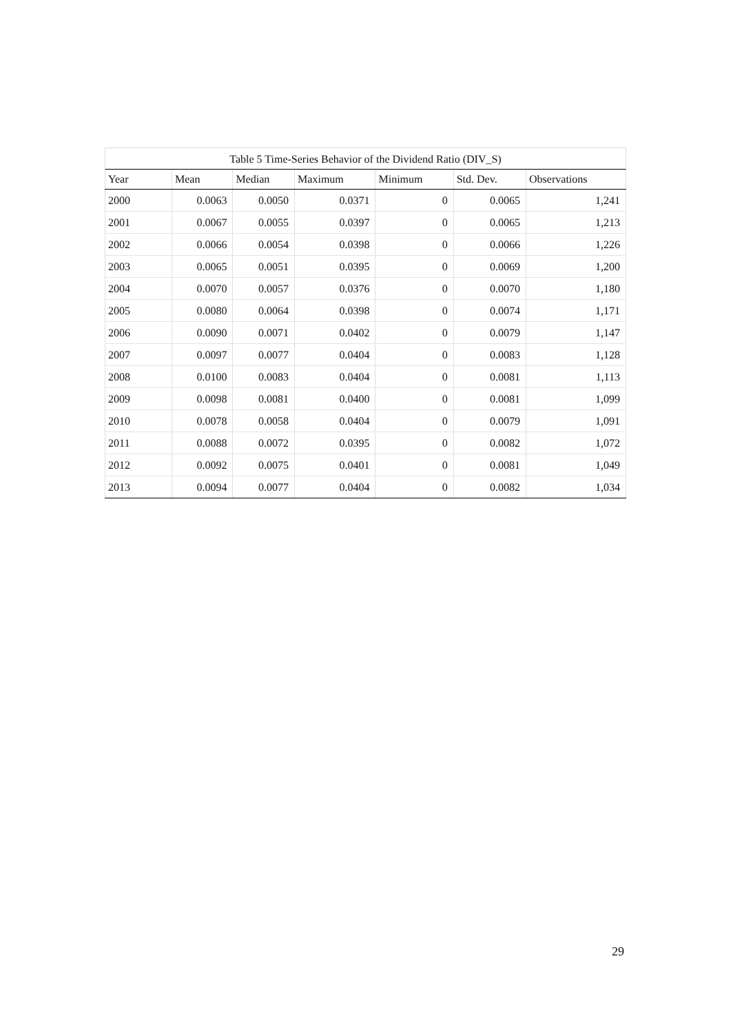Table 5 Time-Series Behavior of the Dividend Ratio (DIV_S)
| Year | Mean | Median | Maximum | Minimum | Std. Dev. | Observations |
| --- | --- | --- | --- | --- | --- | --- |
| 2000 | 0.0063 | 0.0050 | 0.0371 | 0 | 0.0065 | 1,241 |
| 2001 | 0.0067 | 0.0055 | 0.0397 | 0 | 0.0065 | 1,213 |
| 2002 | 0.0066 | 0.0054 | 0.0398 | 0 | 0.0066 | 1,226 |
| 2003 | 0.0065 | 0.0051 | 0.0395 | 0 | 0.0069 | 1,200 |
| 2004 | 0.0070 | 0.0057 | 0.0376 | 0 | 0.0070 | 1,180 |
| 2005 | 0.0080 | 0.0064 | 0.0398 | 0 | 0.0074 | 1,171 |
| 2006 | 0.0090 | 0.0071 | 0.0402 | 0 | 0.0079 | 1,147 |
| 2007 | 0.0097 | 0.0077 | 0.0404 | 0 | 0.0083 | 1,128 |
| 2008 | 0.0100 | 0.0083 | 0.0404 | 0 | 0.0081 | 1,113 |
| 2009 | 0.0098 | 0.0081 | 0.0400 | 0 | 0.0081 | 1,099 |
| 2010 | 0.0078 | 0.0058 | 0.0404 | 0 | 0.0079 | 1,091 |
| 2011 | 0.0088 | 0.0072 | 0.0395 | 0 | 0.0082 | 1,072 |
| 2012 | 0.0092 | 0.0075 | 0.0401 | 0 | 0.0081 | 1,049 |
| 2013 | 0.0094 | 0.0077 | 0.0404 | 0 | 0.0082 | 1,034 |
29